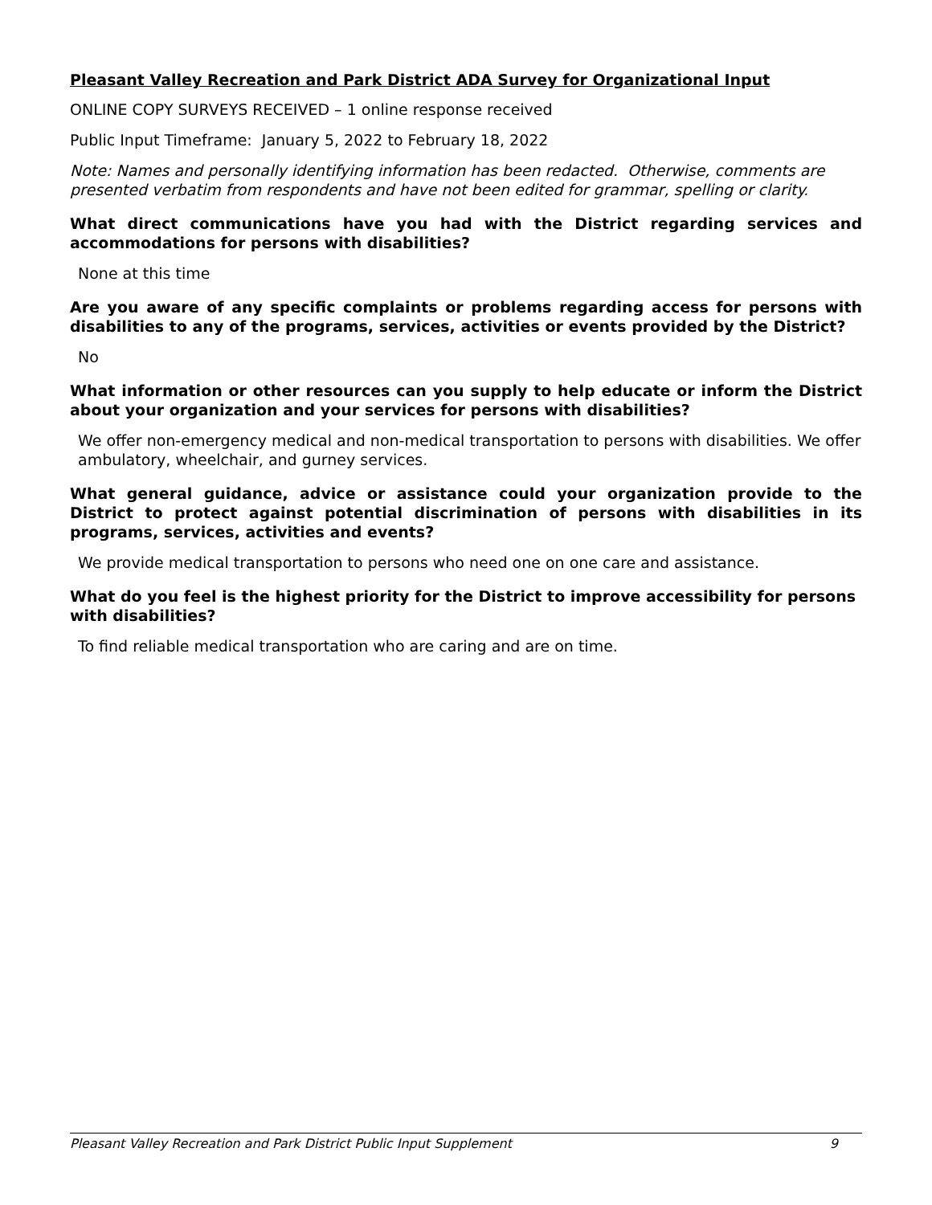Pleasant Valley Recreation and Park District ADA Survey for Organizational Input
ONLINE COPY SURVEYS RECEIVED – 1 online response received
Public Input Timeframe: January 5, 2022 to February 18, 2022
Note: Names and personally identifying information has been redacted. Otherwise, comments are presented verbatim from respondents and have not been edited for grammar, spelling or clarity.
What direct communications have you had with the District regarding services and accommodations for persons with disabilities?
None at this time
Are you aware of any specific complaints or problems regarding access for persons with disabilities to any of the programs, services, activities or events provided by the District?
No
What information or other resources can you supply to help educate or inform the District about your organization and your services for persons with disabilities?
We offer non-emergency medical and non-medical transportation to persons with disabilities. We offer ambulatory, wheelchair, and gurney services.
What general guidance, advice or assistance could your organization provide to the District to protect against potential discrimination of persons with disabilities in its programs, services, activities and events?
We provide medical transportation to persons who need one on one care and assistance.
What do you feel is the highest priority for the District to improve accessibility for persons with disabilities?
To find reliable medical transportation who are caring and are on time.
Pleasant Valley Recreation and Park District Public Input Supplement 9